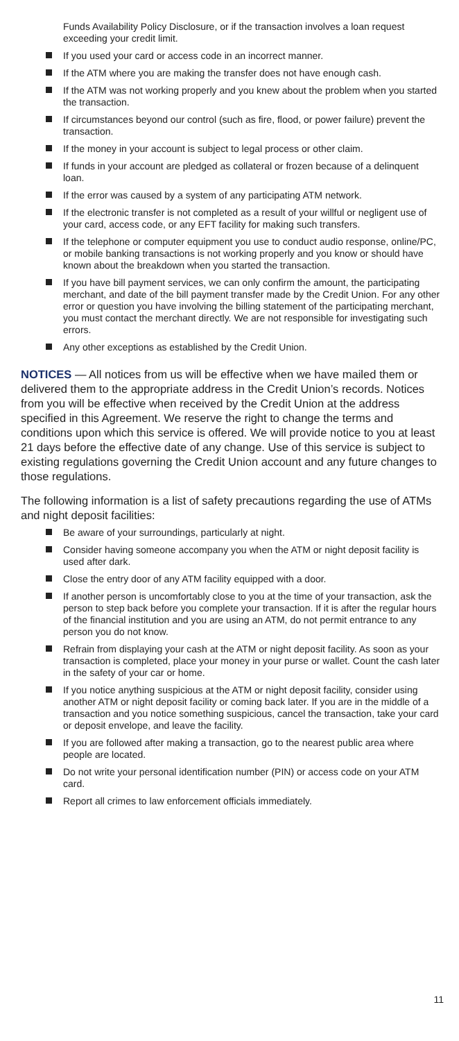Funds Availability Policy Disclosure, or if the transaction involves a loan request exceeding your credit limit.
If you used your card or access code in an incorrect manner.
If the ATM where you are making the transfer does not have enough cash.
If the ATM was not working properly and you knew about the problem when you started the transaction.
If circumstances beyond our control (such as fire, flood, or power failure) prevent the transaction.
If the money in your account is subject to legal process or other claim.
If funds in your account are pledged as collateral or frozen because of a delinquent loan.
If the error was caused by a system of any participating ATM network.
If the electronic transfer is not completed as a result of your willful or negligent use of your card, access code, or any EFT facility for making such transfers.
If the telephone or computer equipment you use to conduct audio response, online/PC, or mobile banking transactions is not working properly and you know or should have known about the breakdown when you started the transaction.
If you have bill payment services, we can only confirm the amount, the participating merchant, and date of the bill payment transfer made by the Credit Union. For any other error or question you have involving the billing statement of the participating merchant, you must contact the merchant directly. We are not responsible for investigating such errors.
Any other exceptions as established by the Credit Union.
NOTICES — All notices from us will be effective when we have mailed them or delivered them to the appropriate address in the Credit Union’s records. Notices from you will be effective when received by the Credit Union at the address specified in this Agreement. We reserve the right to change the terms and conditions upon which this service is offered. We will provide notice to you at least 21 days before the effective date of any change. Use of this service is subject to existing regulations governing the Credit Union account and any future changes to those regulations.
The following information is a list of safety precautions regarding the use of ATMs and night deposit facilities:
Be aware of your surroundings, particularly at night.
Consider having someone accompany you when the ATM or night deposit facility is used after dark.
Close the entry door of any ATM facility equipped with a door.
If another person is uncomfortably close to you at the time of your transaction, ask the person to step back before you complete your transaction. If it is after the regular hours of the financial institution and you are using an ATM, do not permit entrance to any person you do not know.
Refrain from displaying your cash at the ATM or night deposit facility. As soon as your transaction is completed, place your money in your purse or wallet. Count the cash later in the safety of your car or home.
If you notice anything suspicious at the ATM or night deposit facility, consider using another ATM or night deposit facility or coming back later. If you are in the middle of a transaction and you notice something suspicious, cancel the transaction, take your card or deposit envelope, and leave the facility.
If you are followed after making a transaction, go to the nearest public area where people are located.
Do not write your personal identification number (PIN) or access code on your ATM card.
Report all crimes to law enforcement officials immediately.
11